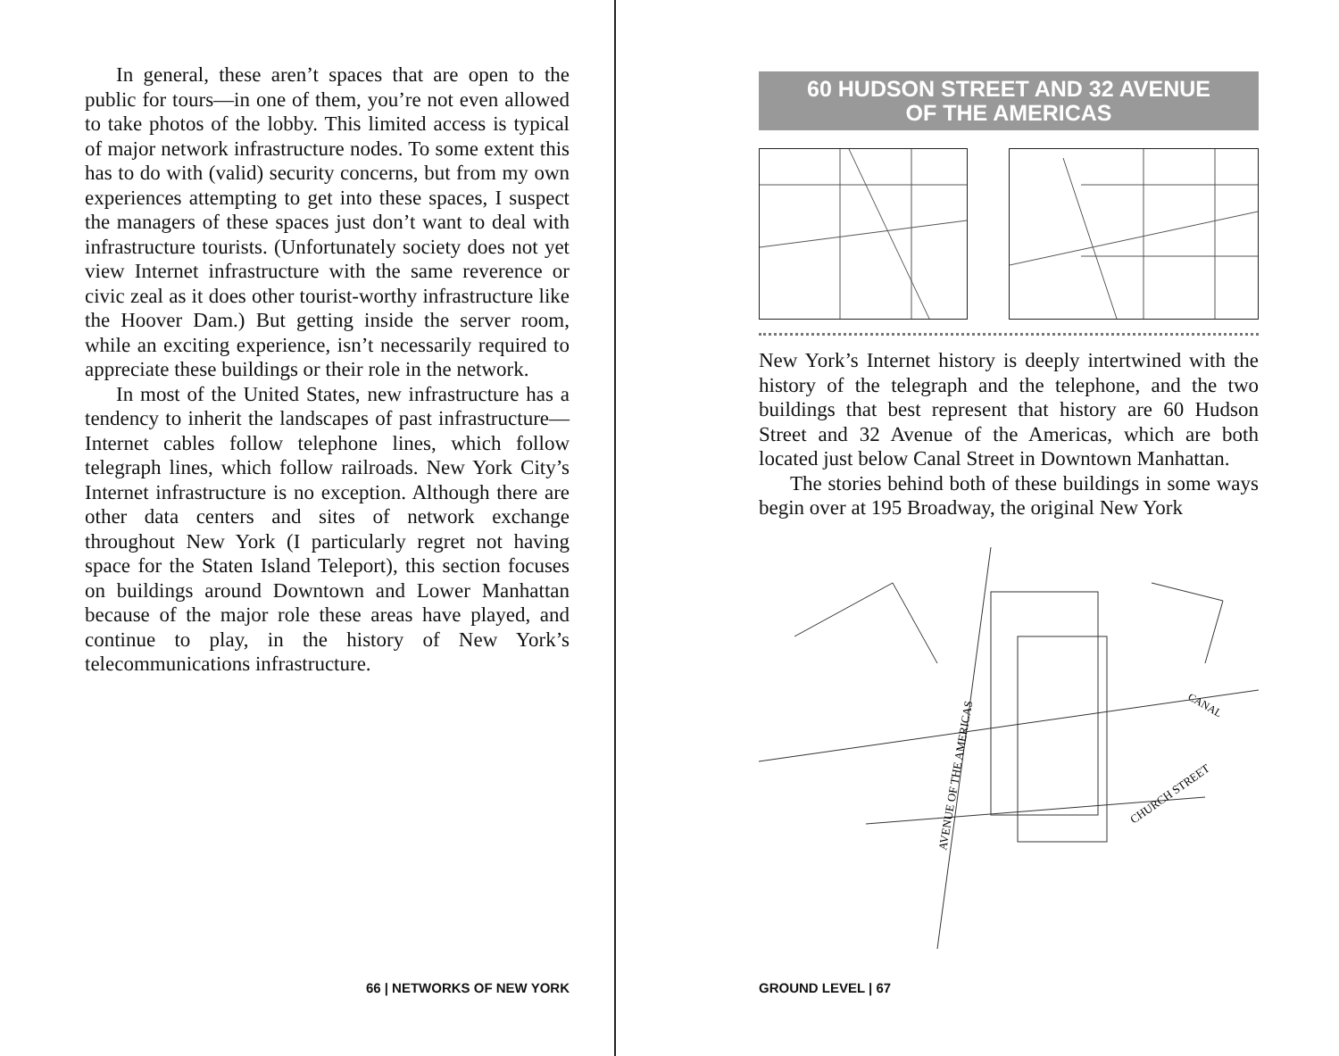In general, these aren’t spaces that are open to the public for tours—in one of them, you’re not even allowed to take photos of the lobby. This limited access is typical of major network infrastructure nodes. To some extent this has to do with (valid) security concerns, but from my own experiences attempting to get into these spaces, I suspect the managers of these spaces just don’t want to deal with infrastructure tourists. (Unfortunately society does not yet view Internet infrastructure with the same reverence or civic zeal as it does other tourist-worthy infrastructure like the Hoover Dam.) But getting inside the server room, while an exciting experience, isn’t necessarily required to appreciate these buildings or their role in the network.
In most of the United States, new infrastructure has a tendency to inherit the landscapes of past infrastructure—Internet cables follow telephone lines, which follow telegraph lines, which follow railroads. New York City’s Internet infrastructure is no exception. Although there are other data centers and sites of network exchange throughout New York (I particularly regret not having space for the Staten Island Teleport), this section focuses on buildings around Downtown and Lower Manhattan because of the major role these areas have played, and continue to play, in the history of New York’s telecommunications infrastructure.
66 | NETWORKS OF NEW YORK
60 HUDSON STREET AND 32 AVENUE
OF THE AMERICAS
New York’s Internet history is deeply intertwined with the history of the telegraph and the telephone, and the two buildings that best represent that history are 60 Hudson Street and 32 Avenue of the Americas, which are both located just below Canal Street in Downtown Manhattan.
The stories behind both of these buildings in some ways begin over at 195 Broadway, the original New York
AVENUE OF THE AMERICAS
CHURCH STREET
CANAL
GROUND LEVEL | 67